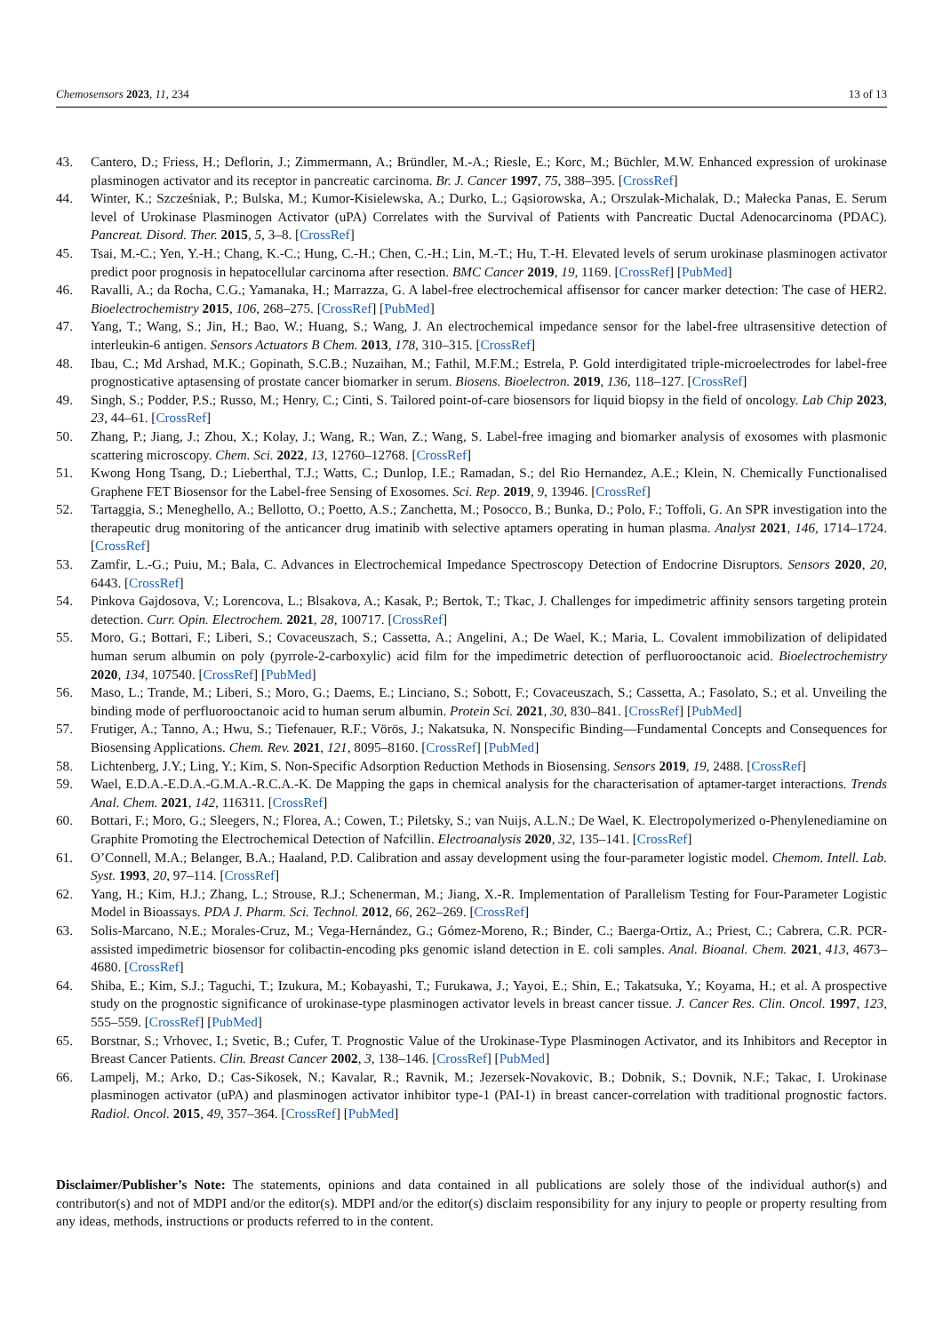Chemosensors 2023, 11, 234 13 of 13
43. Cantero, D.; Friess, H.; Deflorin, J.; Zimmermann, A.; Bründler, M.-A.; Riesle, E.; Korc, M.; Büchler, M.W. Enhanced expression of urokinase plasminogen activator and its receptor in pancreatic carcinoma. Br. J. Cancer 1997, 75, 388–395. [CrossRef]
44. Winter, K.; Szcześniak, P.; Bulska, M.; Kumor-Kisielewska, A.; Durko, L.; Gąsiorowska, A.; Orszulak-Michalak, D.; Małecka Panas, E. Serum level of Urokinase Plasminogen Activator (uPA) Correlates with the Survival of Patients with Pancreatic Ductal Adenocarcinoma (PDAC). Pancreat. Disord. Ther. 2015, 5, 3–8. [CrossRef]
45. Tsai, M.-C.; Yen, Y.-H.; Chang, K.-C.; Hung, C.-H.; Chen, C.-H.; Lin, M.-T.; Hu, T.-H. Elevated levels of serum urokinase plasminogen activator predict poor prognosis in hepatocellular carcinoma after resection. BMC Cancer 2019, 19, 1169. [CrossRef] [PubMed]
46. Ravalli, A.; da Rocha, C.G.; Yamanaka, H.; Marrazza, G. A label-free electrochemical affisensor for cancer marker detection: The case of HER2. Bioelectrochemistry 2015, 106, 268–275. [CrossRef] [PubMed]
47. Yang, T.; Wang, S.; Jin, H.; Bao, W.; Huang, S.; Wang, J. An electrochemical impedance sensor for the label-free ultrasensitive detection of interleukin-6 antigen. Sensors Actuators B Chem. 2013, 178, 310–315. [CrossRef]
48. Ibau, C.; Md Arshad, M.K.; Gopinath, S.C.B.; Nuzaihan, M.; Fathil, M.F.M.; Estrela, P. Gold interdigitated triple-microelectrodes for label-free prognosticative aptasensing of prostate cancer biomarker in serum. Biosens. Bioelectron. 2019, 136, 118–127. [CrossRef]
49. Singh, S.; Podder, P.S.; Russo, M.; Henry, C.; Cinti, S. Tailored point-of-care biosensors for liquid biopsy in the field of oncology. Lab Chip 2023, 23, 44–61. [CrossRef]
50. Zhang, P.; Jiang, J.; Zhou, X.; Kolay, J.; Wang, R.; Wan, Z.; Wang, S. Label-free imaging and biomarker analysis of exosomes with plasmonic scattering microscopy. Chem. Sci. 2022, 13, 12760–12768. [CrossRef]
51. Kwong Hong Tsang, D.; Lieberthal, T.J.; Watts, C.; Dunlop, I.E.; Ramadan, S.; del Rio Hernandez, A.E.; Klein, N. Chemically Functionalised Graphene FET Biosensor for the Label-free Sensing of Exosomes. Sci. Rep. 2019, 9, 13946. [CrossRef]
52. Tartaggia, S.; Meneghello, A.; Bellotto, O.; Poetto, A.S.; Zanchetta, M.; Posocco, B.; Bunka, D.; Polo, F.; Toffoli, G. An SPR investigation into the therapeutic drug monitoring of the anticancer drug imatinib with selective aptamers operating in human plasma. Analyst 2021, 146, 1714–1724. [CrossRef]
53. Zamfir, L.-G.; Puiu, M.; Bala, C. Advances in Electrochemical Impedance Spectroscopy Detection of Endocrine Disruptors. Sensors 2020, 20, 6443. [CrossRef]
54. Pinkova Gajdosova, V.; Lorencova, L.; Blsakova, A.; Kasak, P.; Bertok, T.; Tkac, J. Challenges for impedimetric affinity sensors targeting protein detection. Curr. Opin. Electrochem. 2021, 28, 100717. [CrossRef]
55. Moro, G.; Bottari, F.; Liberi, S.; Covaceuszach, S.; Cassetta, A.; Angelini, A.; De Wael, K.; Maria, L. Covalent immobilization of delipidated human serum albumin on poly (pyrrole-2-carboxylic) acid film for the impedimetric detection of perfluorooctanoic acid. Bioelectrochemistry 2020, 134, 107540. [CrossRef] [PubMed]
56. Maso, L.; Trande, M.; Liberi, S.; Moro, G.; Daems, E.; Linciano, S.; Sobott, F.; Covaceuszach, S.; Cassetta, A.; Fasolato, S.; et al. Unveiling the binding mode of perfluorooctanoic acid to human serum albumin. Protein Sci. 2021, 30, 830–841. [CrossRef] [PubMed]
57. Frutiger, A.; Tanno, A.; Hwu, S.; Tiefenauer, R.F.; Vörös, J.; Nakatsuka, N. Nonspecific Binding—Fundamental Concepts and Consequences for Biosensing Applications. Chem. Rev. 2021, 121, 8095–8160. [CrossRef] [PubMed]
58. Lichtenberg, J.Y.; Ling, Y.; Kim, S. Non-Specific Adsorption Reduction Methods in Biosensing. Sensors 2019, 19, 2488. [CrossRef]
59. Wael, E.D.A.-E.D.A.-G.M.A.-R.C.A.-K. De Mapping the gaps in chemical analysis for the characterisation of aptamer-target interactions. Trends Anal. Chem. 2021, 142, 116311. [CrossRef]
60. Bottari, F.; Moro, G.; Sleegers, N.; Florea, A.; Cowen, T.; Piletsky, S.; van Nuijs, A.L.N.; De Wael, K. Electropolymerized o-Phenylenediamine on Graphite Promoting the Electrochemical Detection of Nafcillin. Electroanalysis 2020, 32, 135–141. [CrossRef]
61. O’Connell, M.A.; Belanger, B.A.; Haaland, P.D. Calibration and assay development using the four-parameter logistic model. Chemom. Intell. Lab. Syst. 1993, 20, 97–114. [CrossRef]
62. Yang, H.; Kim, H.J.; Zhang, L.; Strouse, R.J.; Schenerman, M.; Jiang, X.-R. Implementation of Parallelism Testing for Four-Parameter Logistic Model in Bioassays. PDA J. Pharm. Sci. Technol. 2012, 66, 262–269. [CrossRef]
63. Solis-Marcano, N.E.; Morales-Cruz, M.; Vega-Hernández, G.; Gómez-Moreno, R.; Binder, C.; Baerga-Ortiz, A.; Priest, C.; Cabrera, C.R. PCR-assisted impedimetric biosensor for colibactin-encoding pks genomic island detection in E. coli samples. Anal. Bioanal. Chem. 2021, 413, 4673–4680. [CrossRef]
64. Shiba, E.; Kim, S.J.; Taguchi, T.; Izukura, M.; Kobayashi, T.; Furukawa, J.; Yayoi, E.; Shin, E.; Takatsuka, Y.; Koyama, H.; et al. A prospective study on the prognostic significance of urokinase-type plasminogen activator levels in breast cancer tissue. J. Cancer Res. Clin. Oncol. 1997, 123, 555–559. [CrossRef] [PubMed]
65. Borstnar, S.; Vrhovec, I.; Svetic, B.; Cufer, T. Prognostic Value of the Urokinase-Type Plasminogen Activator, and its Inhibitors and Receptor in Breast Cancer Patients. Clin. Breast Cancer 2002, 3, 138–146. [CrossRef] [PubMed]
66. Lampelj, M.; Arko, D.; Cas-Sikosek, N.; Kavalar, R.; Ravnik, M.; Jezersek-Novakovic, B.; Dobnik, S.; Dovnik, N.F.; Takac, I. Urokinase plasminogen activator (uPA) and plasminogen activator inhibitor type-1 (PAI-1) in breast cancer-correlation with traditional prognostic factors. Radiol. Oncol. 2015, 49, 357–364. [CrossRef] [PubMed]
Disclaimer/Publisher’s Note: The statements, opinions and data contained in all publications are solely those of the individual author(s) and contributor(s) and not of MDPI and/or the editor(s). MDPI and/or the editor(s) disclaim responsibility for any injury to people or property resulting from any ideas, methods, instructions or products referred to in the content.